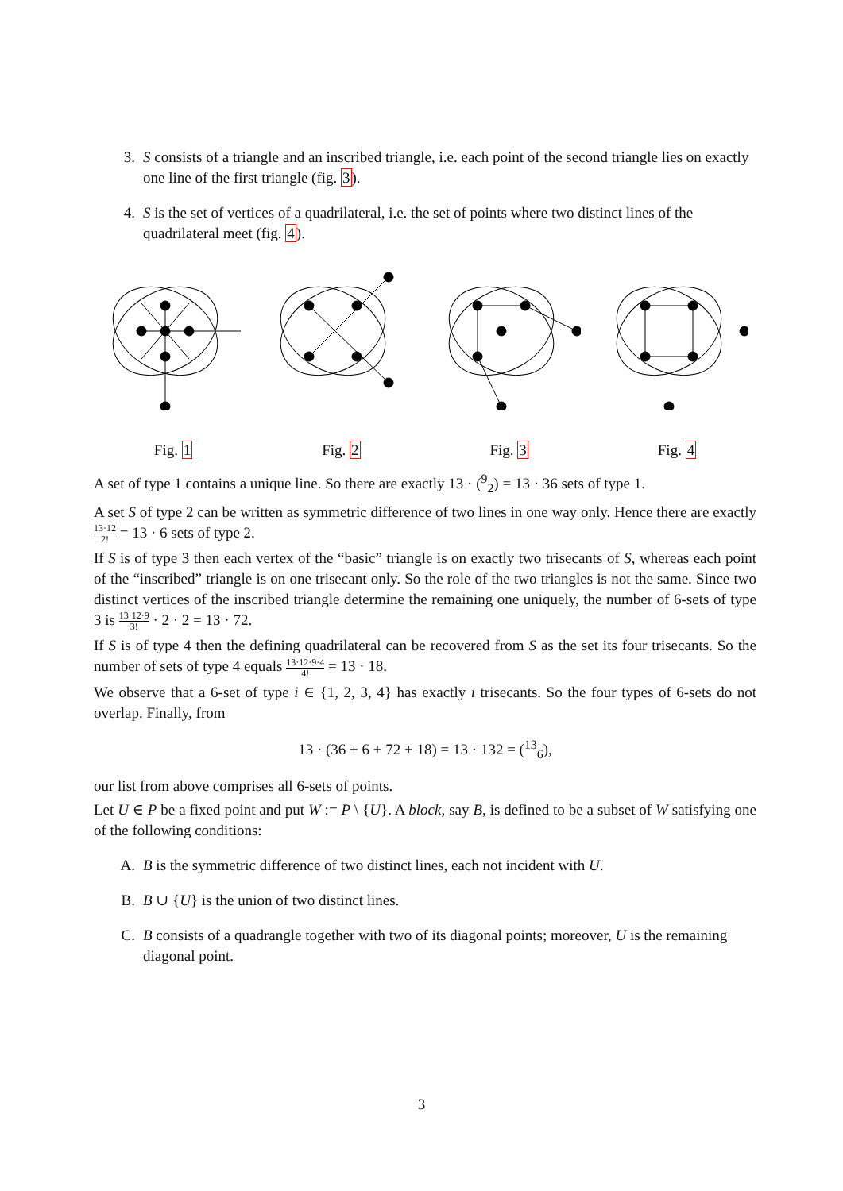3. S consists of a triangle and an inscribed triangle, i.e. each point of the second triangle lies on exactly one line of the first triangle (fig. 3).
4. S is the set of vertices of a quadrilateral, i.e. the set of points where two distinct lines of the quadrilateral meet (fig. 4).
Fig. 1 Fig. 2 Fig. 3 Fig. 4
A set of type 1 contains a unique line. So there are exactly 13 · (<sup>9</sup><sub>2</sub>) = 13 · 36 sets of type 1.
A set S of type 2 can be written as symmetric difference of two lines in one way only. Hence there are exactly 13·12 2! = 13 · 6 sets of type 2.
If S is of type 3 then each vertex of the “basic” triangle is on exactly two trisecants of S, whereas each point of the “inscribed” triangle is on one trisecant only. So the role of the two triangles is not the same. Since two distinct vertices of the inscribed triangle determine the remaining one uniquely, the number of 6-sets of type 3 is 13·12·9 3! · 2 · 2 = 13 · 72.
If S is of type 4 then the defining quadrilateral can be recovered from S as the set its four trisecants. So the number of sets of type 4 equals 13·12·9·4 4! = 13 · 18.
We observe that a 6-set of type i ∈ {1, 2, 3, 4} has exactly i trisecants. So the four types of 6-sets do not overlap. Finally, from
13 · (36 + 6 + 72 + 18) = 13 · 132 = (<sup>13</sup><sub>6</sub>),
our list from above comprises all 6-sets of points.
Let U ∈ P be a fixed point and put W := P \ {U}. A block, say B, is defined to be a subset of W satisfying one of the following conditions:
A. B is the symmetric difference of two distinct lines, each not incident with U.
B. B ∪ {U} is the union of two distinct lines.
C. B consists of a quadrangle together with two of its diagonal points; moreover, U is the remaining diagonal point.
3